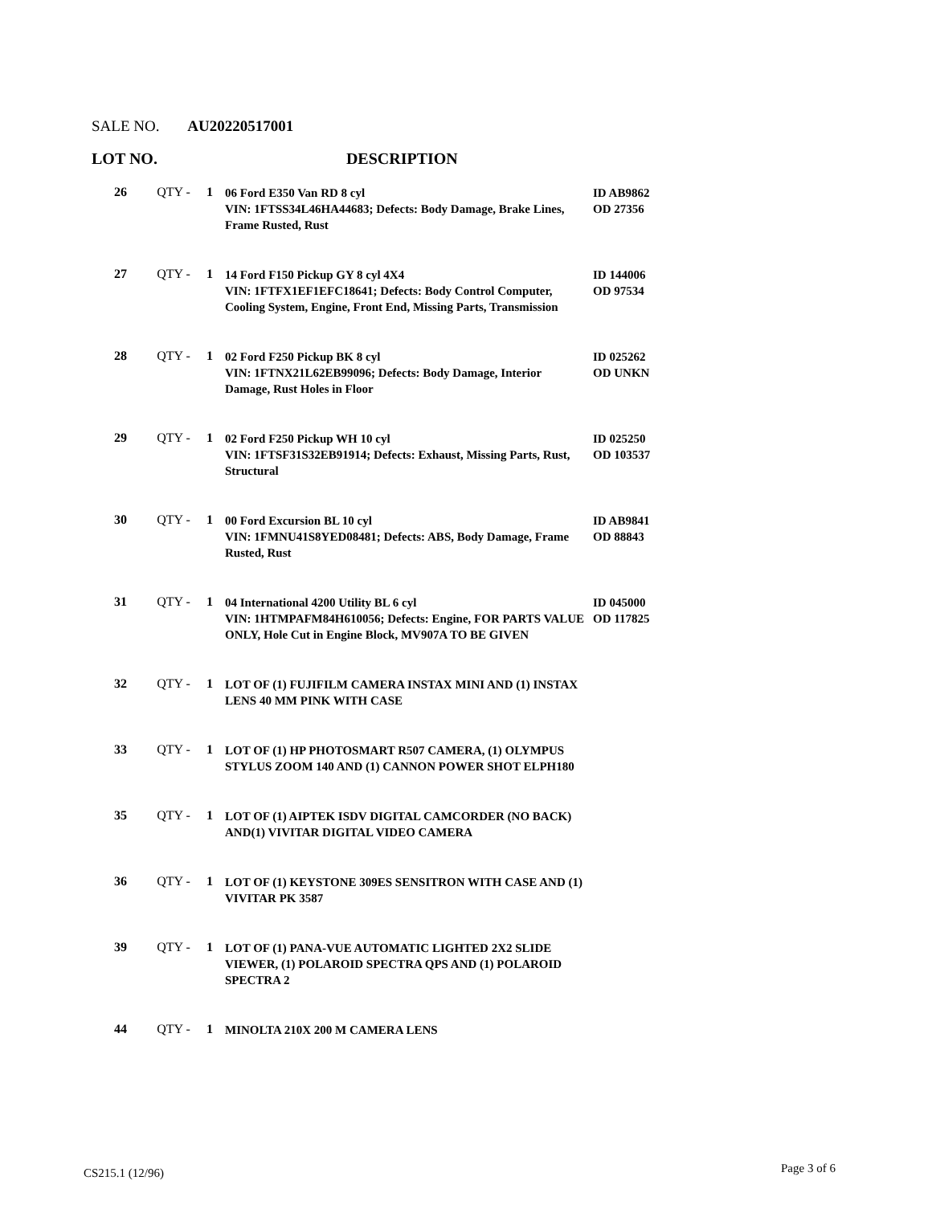SALE NO. AU20220517001
LOT NO. DESCRIPTION
| 26 | QTY - | 1 | 06 Ford E350 Van RD 8 cyl VIN: 1FTSS34L46HA44683; Defects: Body Damage, Brake Lines, Frame Rusted, Rust | ID AB9862 OD 27356 |
| 27 | QTY - | 1 | 14 Ford F150 Pickup GY 8 cyl 4X4 VIN: 1FTFX1EF1EFC18641; Defects: Body Control Computer, Cooling System, Engine, Front End, Missing Parts, Transmission | ID 144006 OD 97534 |
| 28 | QTY - | 1 | 02 Ford F250 Pickup BK 8 cyl VIN: 1FTNX21L62EB99096; Defects: Body Damage, Interior Damage, Rust Holes in Floor | ID 025262 OD UNKN |
| 29 | QTY - | 1 | 02 Ford F250 Pickup WH 10 cyl VIN: 1FTSF31S32EB91914; Defects: Exhaust, Missing Parts, Rust, Structural | ID 025250 OD 103537 |
| 30 | QTY - | 1 | 00 Ford Excursion BL 10 cyl VIN: 1FMNU41S8YED08481; Defects: ABS, Body Damage, Frame Rusted, Rust | ID AB9841 OD 88843 |
| 31 | QTY - | 1 | 04 International 4200 Utility BL 6 cyl VIN: 1HTMPAFM84H610056; Defects: Engine, FOR PARTS VALUE ONLY, Hole Cut in Engine Block, MV907A TO BE GIVEN | ID 045000 OD 117825 |
| 32 | QTY - | 1 | LOT OF (1) FUJIFILM CAMERA INSTAX MINI AND (1) INSTAX LENS 40 MM PINK WITH CASE | |
| 33 | QTY - | 1 | LOT OF (1) HP PHOTOSMART R507 CAMERA, (1) OLYMPUS STYLUS ZOOM 140 AND (1) CANNON POWER SHOT ELPH180 | |
| 35 | QTY - | 1 | LOT OF (1) AIPTEK ISDV DIGITAL CAMCORDER (NO BACK) AND(1) VIVITAR DIGITAL VIDEO CAMERA | |
| 36 | QTY - | 1 | LOT OF (1) KEYSTONE 309ES SENSITRON WITH CASE AND (1) VIVITAR PK 3587 | |
| 39 | QTY - | 1 | LOT OF (1) PANA-VUE AUTOMATIC LIGHTED 2X2 SLIDE VIEWER, (1) POLAROID SPECTRA QPS AND (1) POLAROID SPECTRA 2 | |
| 44 | QTY - | 1 | MINOLTA 210X 200 M CAMERA LENS | |
CS215.1 (12/96) Page 3 of 6